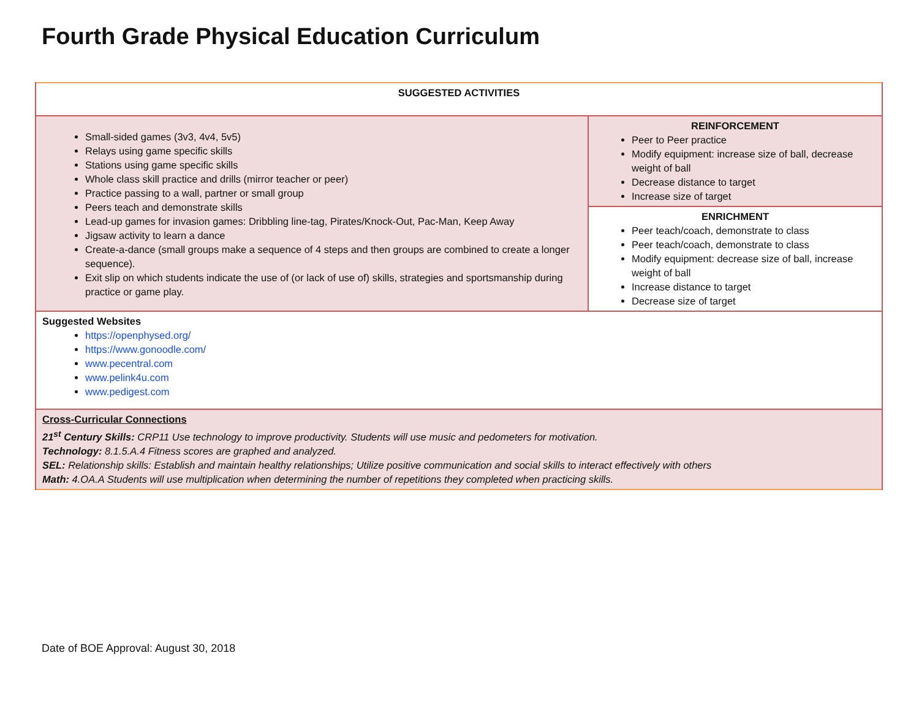Fourth Grade Physical Education Curriculum
| SUGGESTED ACTIVITIES | |
| Small-sided games (3v3, 4v4, 5v5) Relays using game specific skills Stations using game specific skills Whole class skill practice and drills (mirror teacher or peer) Practice passing to a wall, partner or small group Peers teach and demonstrate skills Lead-up games for invasion games: Dribbling line-tag, Pirates/Knock-Out, Pac-Man, Keep Away Jigsaw activity to learn a dance Create-a-dance (small groups make a sequence of 4 steps and then groups are combined to create a longer sequence). Exit slip on which students indicate the use of (or lack of use of) skills, strategies and sportsmanship during practice or game play. | REINFORCEMENT Peer to Peer practice Modify equipment: increase size of ball, decrease weight of ball Decrease distance to target Increase size of target |
| | ENRICHMENT Peer teach/coach, demonstrate to class Peer teach/coach, demonstrate to class Modify equipment: decrease size of ball, increase weight of ball Increase distance to target Decrease size of target |
| Suggested Websites https://openphysed.org/ https://www.gonoodle.com/ www.pecentral.com www.pelink4u.com www.pedigest.com | |
| Cross-Curricular Connections 21<sup>st</sup> Century Skills: CRP11 Use technology to improve productivity. Students will use music and pedometers for motivation. Technology: 8.1.5.A.4 Fitness scores are graphed and analyzed. SEL: Relationship skills: Establish and maintain healthy relationships; Utilize positive communication and social skills to interact effectively with others Math: 4.OA.A Students will use multiplication when determining the number of repetitions they completed when practicing skills. | |
Date of BOE Approval: August 30, 2018